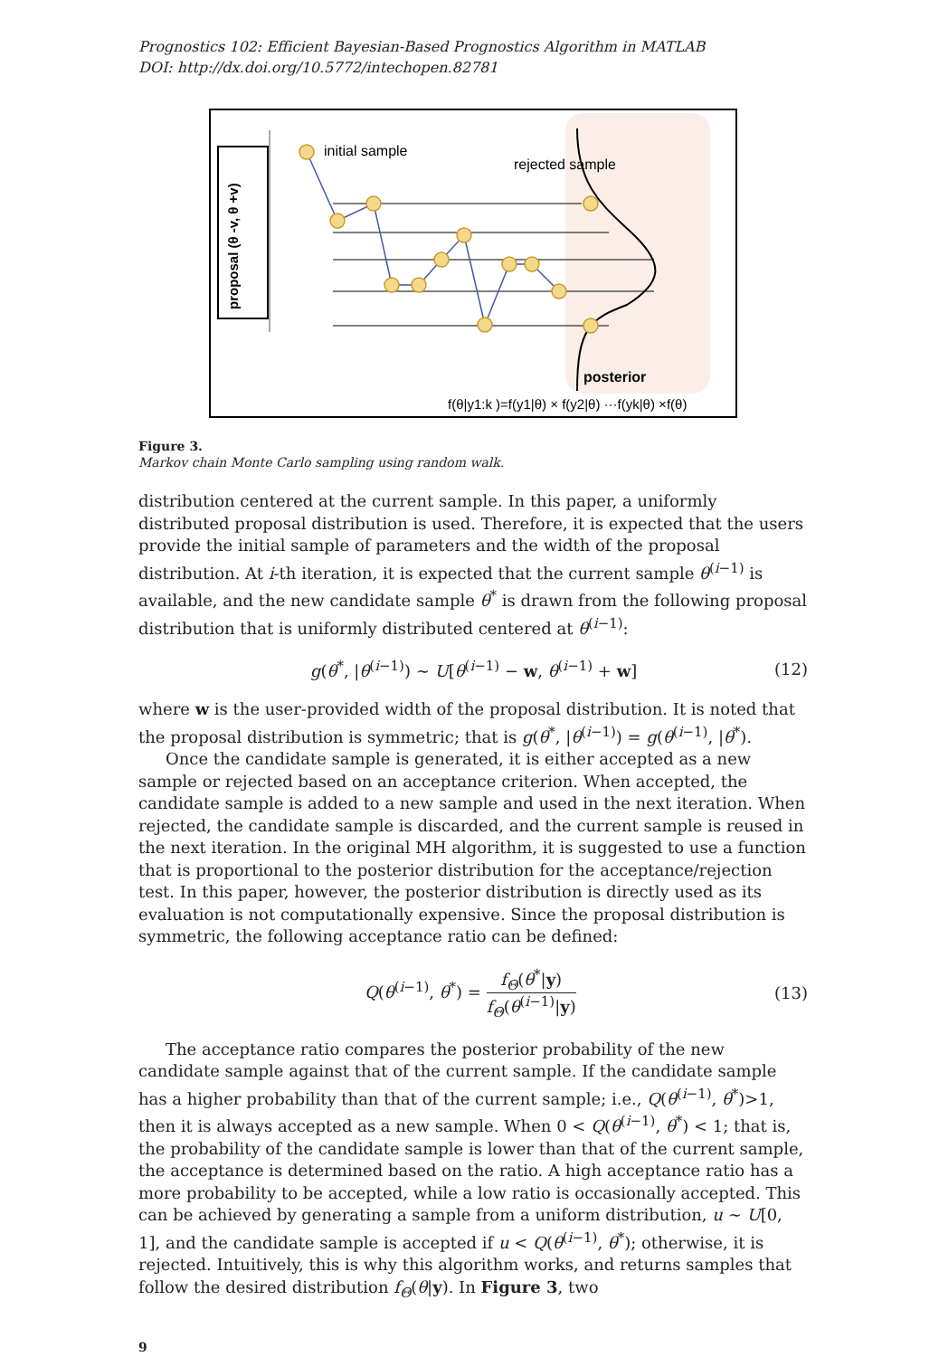Prognostics 102: Efficient Bayesian-Based Prognostics Algorithm in MATLAB
DOI: http://dx.doi.org/10.5772/intechopen.82781
proposal (θ -v, θ +v)
initial sample
rejected sample
posterior
f(θ|y1:k )=f(y1|θ) × f(y2|θ) ···f(yk|θ) ×f(θ)
Figure 3.
Markov chain Monte Carlo sampling using random walk.
distribution centered at the current sample. In this paper, a uniformly distributed proposal distribution is used. Therefore, it is expected that the users provide the initial sample of parameters and the width of the proposal distribution. At i-th iteration, it is expected that the current sample θ<sup>(i−1)</sup> is available, and the new candidate sample θ<sup>*</sup> is drawn from the following proposal distribution that is uniformly distributed centered at θ<sup>(i−1)</sup>:
g(θ<sup>*</sup>, |θ<sup>(i−1)</sup>) ∼ U[θ<sup>(i−1)</sup> − w, θ<sup>(i−1)</sup> + w] (12)
where w is the user-provided width of the proposal distribution. It is noted that the proposal distribution is symmetric; that is g(θ<sup>*</sup>, |θ<sup>(i−1)</sup>) = g(θ<sup>(i−1)</sup>, |θ<sup>*</sup>).
Once the candidate sample is generated, it is either accepted as a new sample or rejected based on an acceptance criterion. When accepted, the candidate sample is added to a new sample and used in the next iteration. When rejected, the candidate sample is discarded, and the current sample is reused in the next iteration. In the original MH algorithm, it is suggested to use a function that is proportional to the posterior distribution for the acceptance/rejection test. In this paper, however, the posterior distribution is directly used as its evaluation is not computationally expensive. Since the proposal distribution is symmetric, the following acceptance ratio can be defined:
Q(θ<sup>(i−1)</sup>, θ<sup>*</sup>) = f<sub>Θ</sub>(θ<sup>*</sup>|y) f<sub>Θ</sub>(θ<sup>(i−1)</sup>|y) (13)
The acceptance ratio compares the posterior probability of the new candidate sample against that of the current sample. If the candidate sample has a higher probability than that of the current sample; i.e., Q(θ<sup>(i−1)</sup>, θ<sup>*</sup>)>1, then it is always accepted as a new sample. When 0 < Q(θ<sup>(i−1)</sup>, θ<sup>*</sup>) < 1; that is, the probability of the candidate sample is lower than that of the current sample, the acceptance is determined based on the ratio. A high acceptance ratio has a more probability to be accepted, while a low ratio is occasionally accepted. This can be achieved by generating a sample from a uniform distribution, u ∼ U[0, 1], and the candidate sample is accepted if u < Q(θ<sup>(i−1)</sup>, θ<sup>*</sup>); otherwise, it is rejected. Intuitively, this is why this algorithm works, and returns samples that follow the desired distribution f<sub>Θ</sub>(θ|y). In Figure 3, two
9